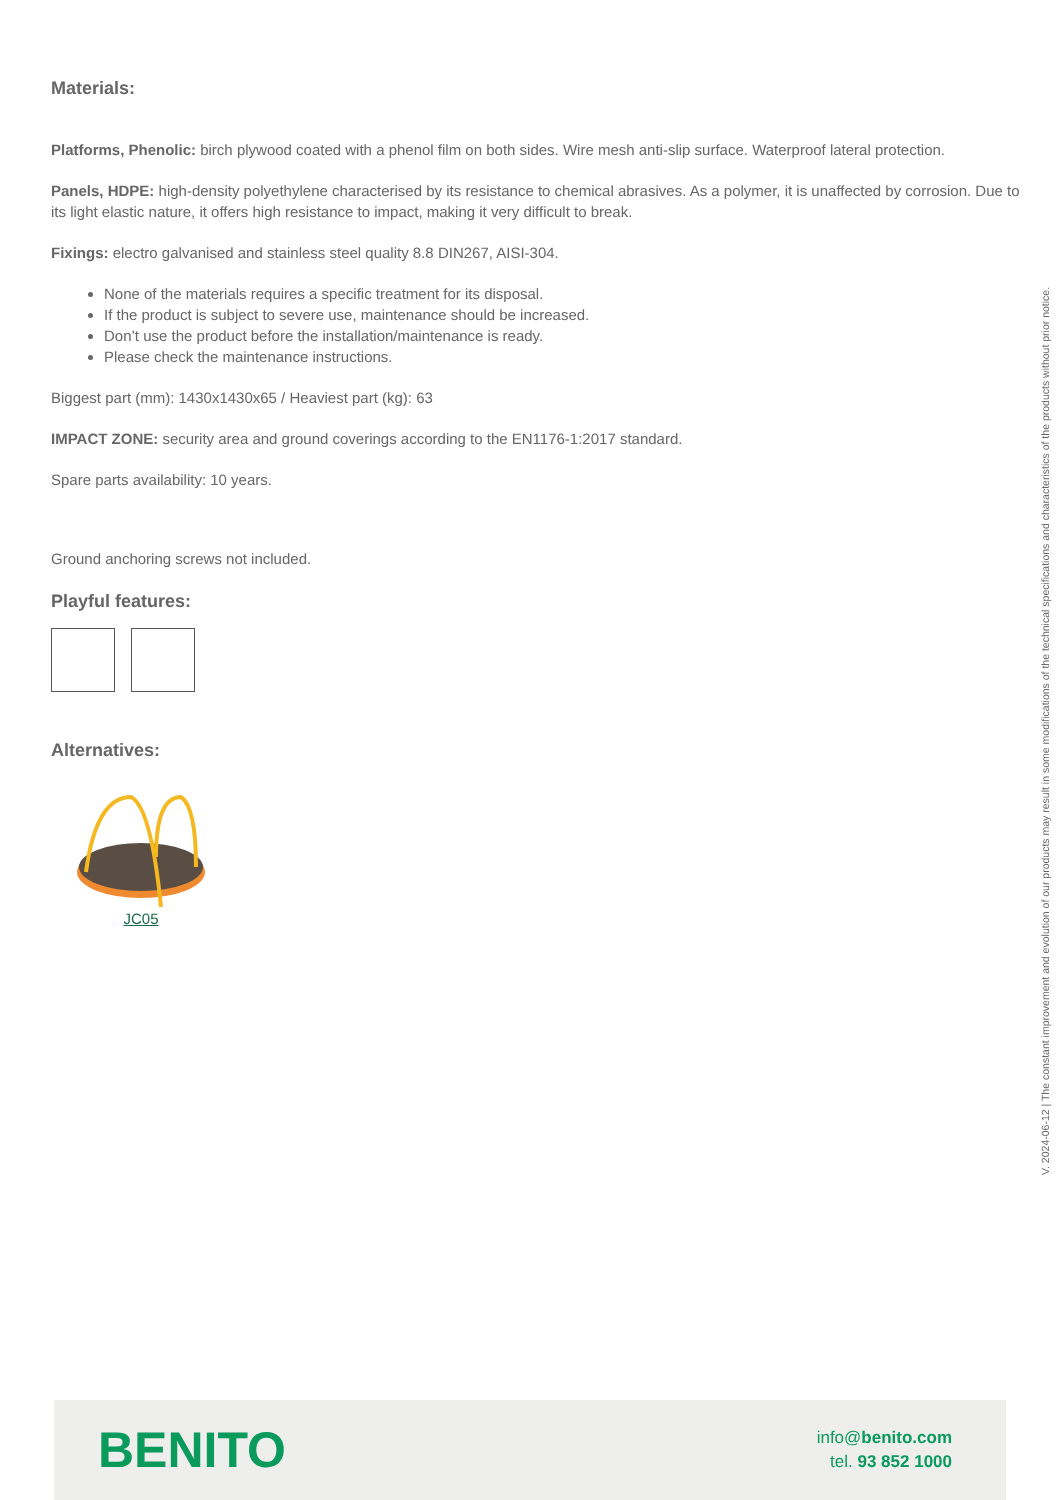Materials:
Platforms, Phenolic: birch plywood coated with a phenol film on both sides. Wire mesh anti-slip surface. Waterproof lateral protection.
Panels, HDPE: high-density polyethylene characterised by its resistance to chemical abrasives. As a polymer, it is unaffected by corrosion. Due to its light elastic nature, it offers high resistance to impact, making it very difficult to break.
Fixings: electro galvanised and stainless steel quality 8.8 DIN267, AISI-304.
None of the materials requires a specific treatment for its disposal.
If the product is subject to severe use, maintenance should be increased.
Don’t use the product before the installation/maintenance is ready.
Please check the maintenance instructions.
Biggest part (mm): 1430x1430x65 / Heaviest part (kg): 63
IMPACT ZONE: security area and ground coverings according to the EN1176-1:2017 standard.
Spare parts availability: 10 years.
Ground anchoring screws not included.
Playful features:
Alternatives:
JC05
V. 2024-06-12 | The constant improvement and evolution of our products may result in some modifications of the technical specifications and characteristics of the products without prior notice.
BENITO
info@benito.com
tel. 93 852 1000